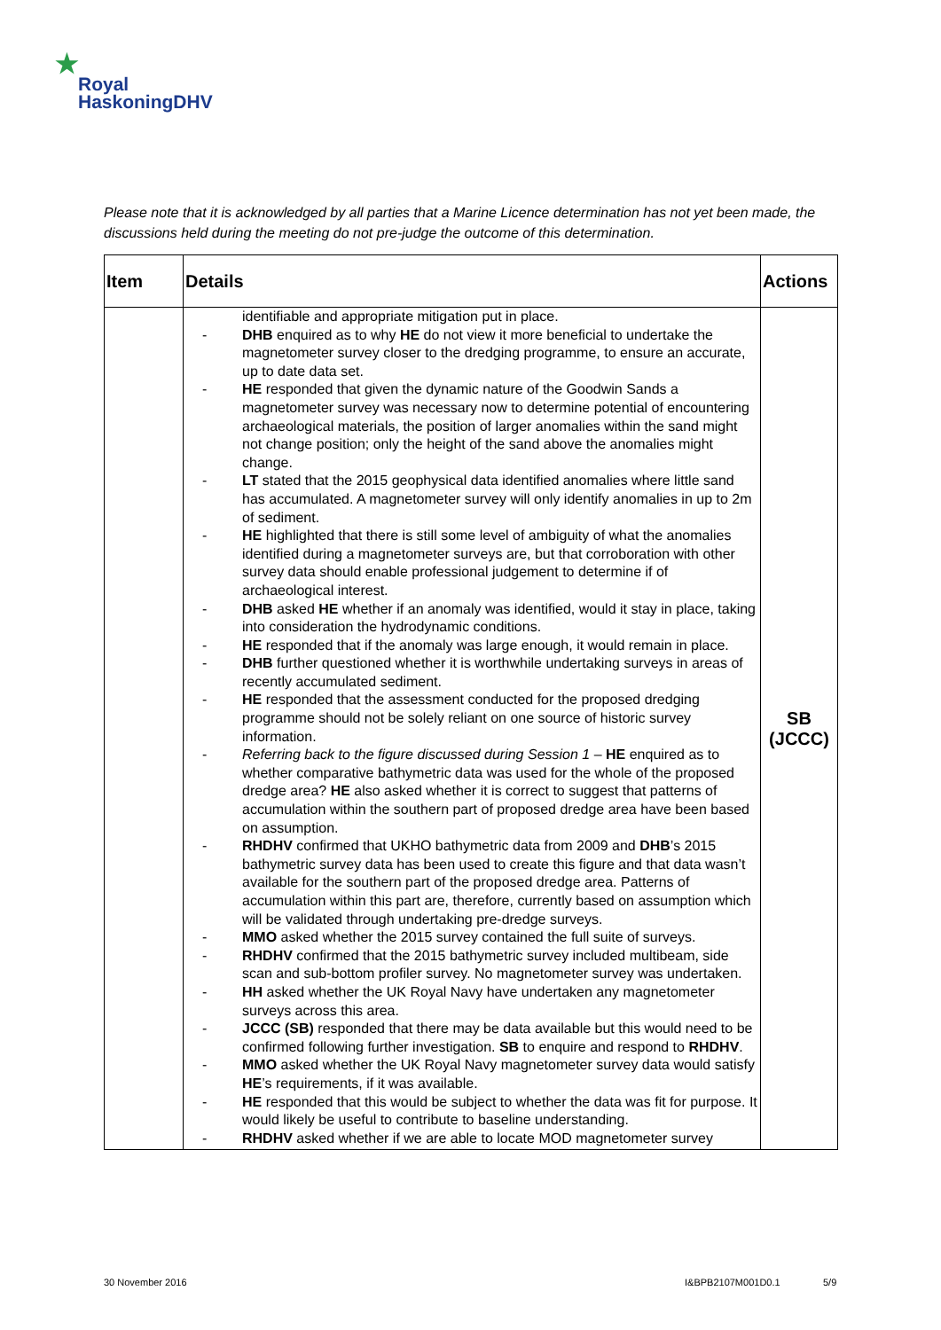★
Royal
HaskoningDHV
Please note that it is acknowledged by all parties that a Marine Licence determination has not yet been made, the discussions held during the meeting do not pre-judge the outcome of this determination.
| Item | Details | Actions |
| --- | --- | --- |
| | identifiable and appropriate mitigation put in place. DHB enquired as to why HE do not view it more beneficial to undertake the magnetometer survey closer to the dredging programme, to ensure an accurate, up to date data set. HE responded that given the dynamic nature of the Goodwin Sands a magnetometer survey was necessary now to determine potential of encountering archaeological materials, the position of larger anomalies within the sand might not change position; only the height of the sand above the anomalies might change. LT stated that the 2015 geophysical data identified anomalies where little sand has accumulated. A magnetometer survey will only identify anomalies in up to 2m of sediment. HE highlighted that there is still some level of ambiguity of what the anomalies identified during a magnetometer surveys are, but that corroboration with other survey data should enable professional judgement to determine if of archaeological interest. DHB asked HE whether if an anomaly was identified, would it stay in place, taking into consideration the hydrodynamic conditions. HE responded that if the anomaly was large enough, it would remain in place. DHB further questioned whether it is worthwhile undertaking surveys in areas of recently accumulated sediment. HE responded that the assessment conducted for the proposed dredging programme should not be solely reliant on one source of historic survey information. Referring back to the figure discussed during Session 1 – HE enquired as to whether comparative bathymetric data was used for the whole of the proposed dredge area? HE also asked whether it is correct to suggest that patterns of accumulation within the southern part of proposed dredge area have been based on assumption. RHDHV confirmed that UKHO bathymetric data from 2009 and DHB ’s 2015 bathymetric survey data has been used to create this figure and that data wasn’t available for the southern part of the proposed dredge area. Patterns of accumulation within this part are, therefore, currently based on assumption which will be validated through undertaking pre-dredge surveys. MMO asked whether the 2015 survey contained the full suite of surveys. RHDHV confirmed that the 2015 bathymetric survey included multibeam, side scan and sub-bottom profiler survey. No magnetometer survey was undertaken. HH asked whether the UK Royal Navy have undertaken any magnetometer surveys across this area. JCCC (SB) responded that there may be data available but this would need to be confirmed following further investigation. SB to enquire and respond to RHDHV . MMO asked whether the UK Royal Navy magnetometer survey data would satisfy HE ’s requirements, if it was available. HE responded that this would be subject to whether the data was fit for purpose. It would likely be useful to contribute to baseline understanding. RHDHV asked whether if we are able to locate MOD magnetometer survey | SB (JCCC) |
30 November 2016 I&BPB2107M001D0.1 5/9